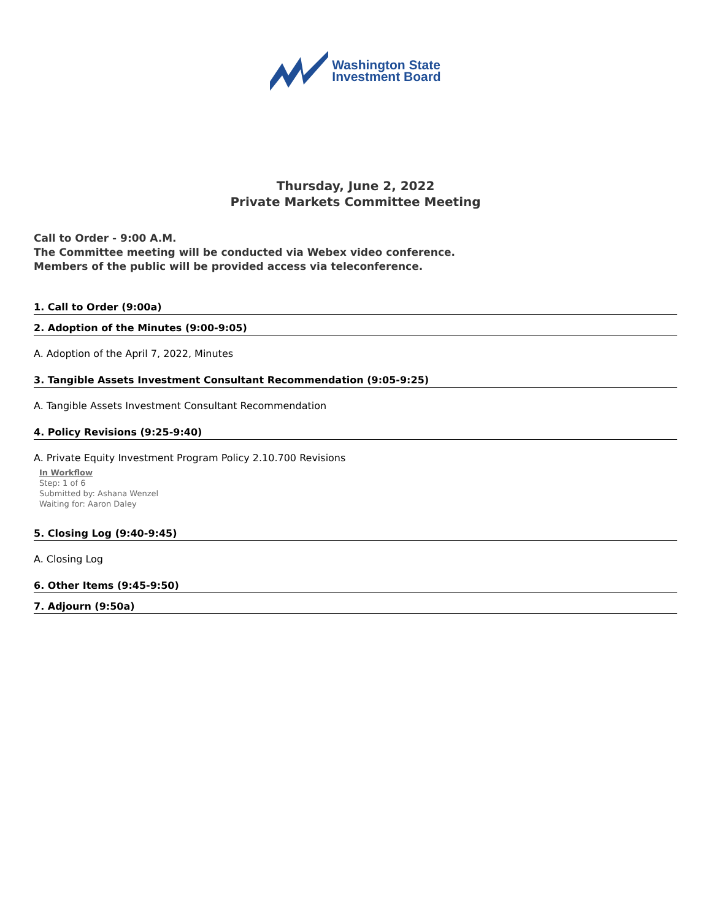Washington State
Investment Board
Thursday, June 2, 2022
Private Markets Committee Meeting
Call to Order - 9:00 A.M.
The Committee meeting will be conducted via Webex video conference.
Members of the public will be provided access via teleconference.
1. Call to Order (9:00a)
2. Adoption of the Minutes (9:00-9:05)
A. Adoption of the April 7, 2022, Minutes
3. Tangible Assets Investment Consultant Recommendation (9:05-9:25)
A. Tangible Assets Investment Consultant Recommendation
4. Policy Revisions (9:25-9:40)
A. Private Equity Investment Program Policy 2.10.700 Revisions
In Workflow
Step: 1 of 6
Submitted by: Ashana Wenzel
Waiting for: Aaron Daley
5. Closing Log (9:40-9:45)
A. Closing Log
6. Other Items (9:45-9:50)
7. Adjourn (9:50a)